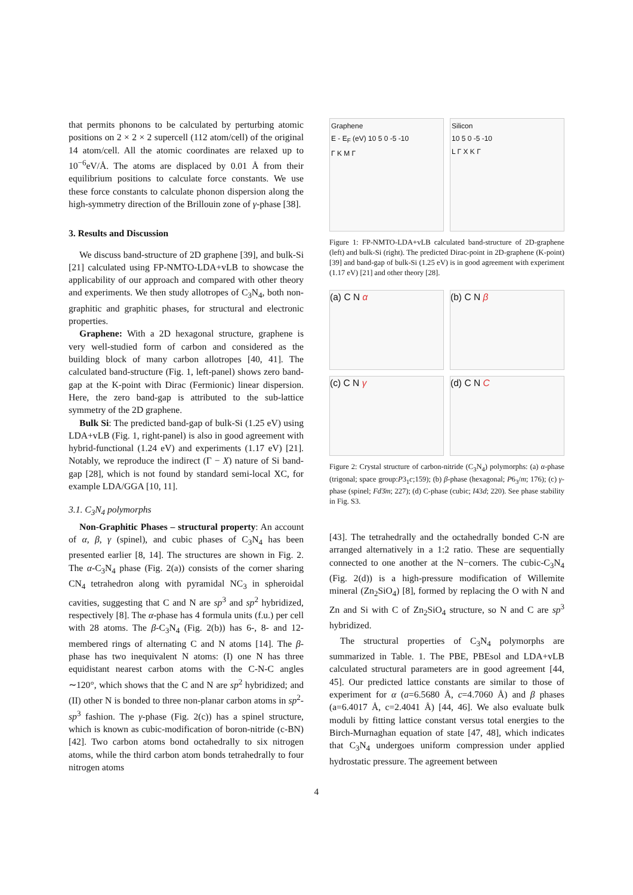that permits phonons to be calculated by perturbing atomic positions on 2 × 2 × 2 supercell (112 atom/cell) of the original 14 atom/cell. All the atomic coordinates are relaxed up to 10<sup>−6</sup>eV/Å. The atoms are displaced by 0.01 Å from their equilibrium positions to calculate force constants. We use these force constants to calculate phonon dispersion along the high-symmetry direction of the Brillouin zone of γ-phase [38].
3. Results and Discussion
We discuss band-structure of 2D graphene [39], and bulk-Si [21] calculated using FP-NMTO-LDA+vLB to showcase the applicability of our approach and compared with other theory and experiments. We then study allotropes of C<sub>3</sub>N<sub>4</sub>, both non-graphitic and graphitic phases, for structural and electronic properties.
Graphene: With a 2D hexagonal structure, graphene is very well-studied form of carbon and considered as the building block of many carbon allotropes [40, 41]. The calculated band-structure (Fig. 1, left-panel) shows zero band-gap at the K-point with Dirac (Fermionic) linear dispersion. Here, the zero band-gap is attributed to the sub-lattice symmetry of the 2D graphene.
Bulk Si: The predicted band-gap of bulk-Si (1.25 eV) using LDA+vLB (Fig. 1, right-panel) is also in good agreement with hybrid-functional (1.24 eV) and experiments (1.17 eV) [21]. Notably, we reproduce the indirect (Γ − X) nature of Si band-gap [28], which is not found by standard semi-local XC, for example LDA/GGA [10, 11].
3.1. C<sub>3</sub>N<sub>4</sub> polymorphs
Non-Graphitic Phases – structural property: An account of α, β, γ (spinel), and cubic phases of C<sub>3</sub>N<sub>4</sub> has been presented earlier [8, 14]. The structures are shown in Fig. 2. The α-C<sub>3</sub>N<sub>4</sub> phase (Fig. 2(a)) consists of the corner sharing CN<sub>4</sub> tetrahedron along with pyramidal NC<sub>3</sub> in spheroidal cavities, suggesting that C and N are sp<sup>3</sup> and sp<sup>2</sup> hybridized, respectively [8]. The α-phase has 4 formula units (f.u.) per cell with 28 atoms. The β-C<sub>3</sub>N<sub>4</sub> (Fig. 2(b)) has 6-, 8- and 12-membered rings of alternating C and N atoms [14]. The β-phase has two inequivalent N atoms: (I) one N has three equidistant nearest carbon atoms with the C-N-C angles ∼120°, which shows that the C and N are sp<sup>2</sup> hybridized; and (II) other N is bonded to three non-planar carbon atoms in sp<sup>2</sup>-sp<sup>3</sup> fashion. The γ-phase (Fig. 2(c)) has a spinel structure, which is known as cubic-modification of boron-nitride (c-BN) [42]. Two carbon atoms bond octahedrally to six nitrogen atoms, while the third carbon atom bonds tetrahedrally to four nitrogen atoms
Graphene
E - E<sub>F</sub> (eV) 10 5 0 -5 -10
Γ K M Γ
Silicon
10 5 0 -5 -10
L Γ X K Γ
Figure 1: FP-NMTO-LDA+vLB calculated band-structure of 2D-graphene (left) and bulk-Si (right). The predicted Dirac-point in 2D-graphene (K-point) [39] and band-gap of bulk-Si (1.25 eV) is in good agreement with experiment (1.17 eV) [21] and other theory [28].
(a) C N α
(b) C N β
(c) C N γ
(d) C N C
Figure 2: Crystal structure of carbon-nitride (C<sub>3</sub>N<sub>4</sub>) polymorphs: (a) α-phase (trigonal; space group:P3<sub>1</sub>c;159); (b) β-phase (hexagonal; P6<sub>3</sub>/m; 176); (c) γ-phase (spinel; Fd3̄m; 227); (d) C-phase (cubic; I43d; 220). See phase stability in Fig. S3.
[43]. The tetrahedrally and the octahedrally bonded C-N are arranged alternatively in a 1:2 ratio. These are sequentially connected to one another at the N−corners. The cubic-C<sub>3</sub>N<sub>4</sub> (Fig. 2(d)) is a high-pressure modification of Willemite mineral (Zn<sub>2</sub>SiO<sub>4</sub>) [8], formed by replacing the O with N and Zn and Si with C of Zn<sub>2</sub>SiO<sub>4</sub> structure, so N and C are sp<sup>3</sup> hybridized.
The structural properties of C<sub>3</sub>N<sub>4</sub> polymorphs are summarized in Table. 1. The PBE, PBEsol and LDA+vLB calculated structural parameters are in good agreement [44, 45]. Our predicted lattice constants are similar to those of experiment for α (a=6.5680 Å, c=4.7060 Å) and β phases (a=6.4017 Å, c=2.4041 Å) [44, 46]. We also evaluate bulk moduli by fitting lattice constant versus total energies to the Birch-Murnaghan equation of state [47, 48], which indicates that C<sub>3</sub>N<sub>4</sub> undergoes uniform compression under applied hydrostatic pressure. The agreement between
4